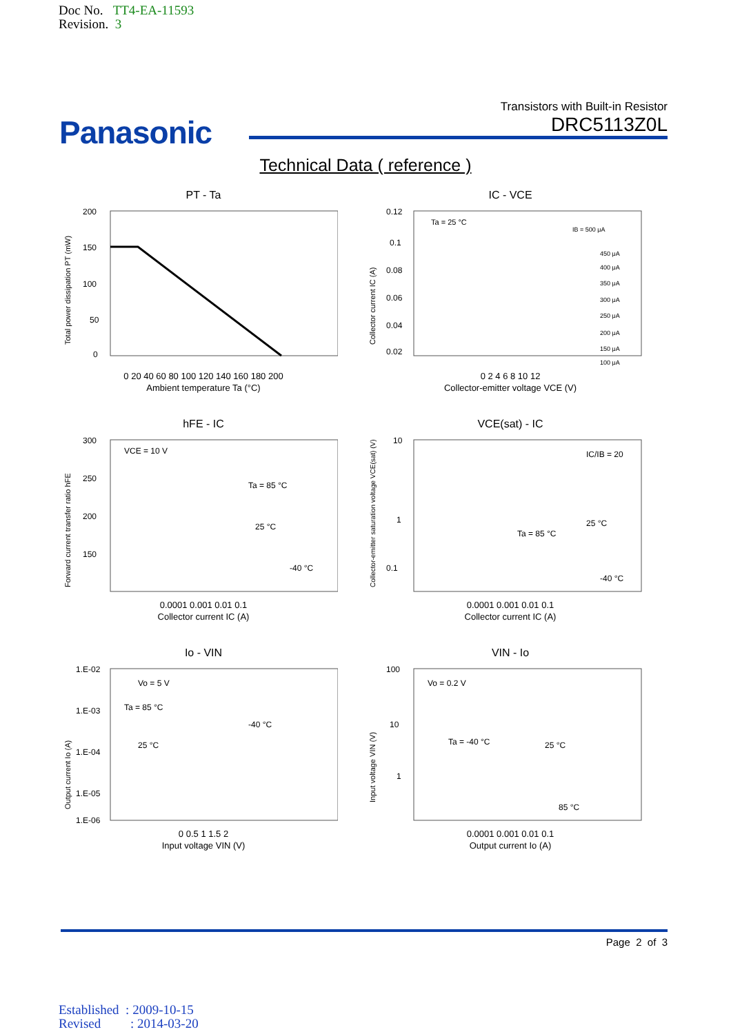Doc No. TT4-EA-11593
Revision. 3
Panasonic
Transistors with Built-in Resistor
DRC5113Z0L
Technical Data ( reference )
PT - Ta
200
150
100
50
0
Total power dissipation PT (mW)
0 20 40 60 80 100 120 140 160 180 200
Ambient temperature Ta (°C)
IC - VCE
Ta = 25 °C
IB = 500 μA
450 μA
400 μA
350 μA
300 μA
250 μA
200 μA
150 μA
100 μA
0.12
0.1
0.08
0.06
0.04
0.02
Collector current IC (A)
0 2 4 6 8 10 12
Collector-emitter voltage VCE (V)
hFE - IC
VCE = 10 V
Ta = 85 °C
25 °C
-40 °C
300
250
200
150
Forward current transfer ratio hFE
0.0001 0.001 0.01 0.1
Collector current IC (A)
VCE(sat) - IC
IC/IB = 20
Ta = 85 °C
25 °C
-40 °C
10
1
0.1
Collector-emitter saturation voltage VCE(sat) (V)
0.0001 0.001 0.01 0.1
Collector current IC (A)
Io - VIN
Vo = 5 V
Ta = 85 °C
25 °C
-40 °C
1.E-02
1.E-03
1.E-04
1.E-05
1.E-06
Output current Io (A)
0 0.5 1 1.5 2
Input voltage VIN (V)
VIN - Io
Vo = 0.2 V
Ta = -40 °C
25 °C
85 °C
100
10
1
Input voltage VIN (V)
0.0001 0.001 0.01 0.1
Output current Io (A)
Page 2 of 3
Established : 2009-10-15
Revised : 2014-03-20